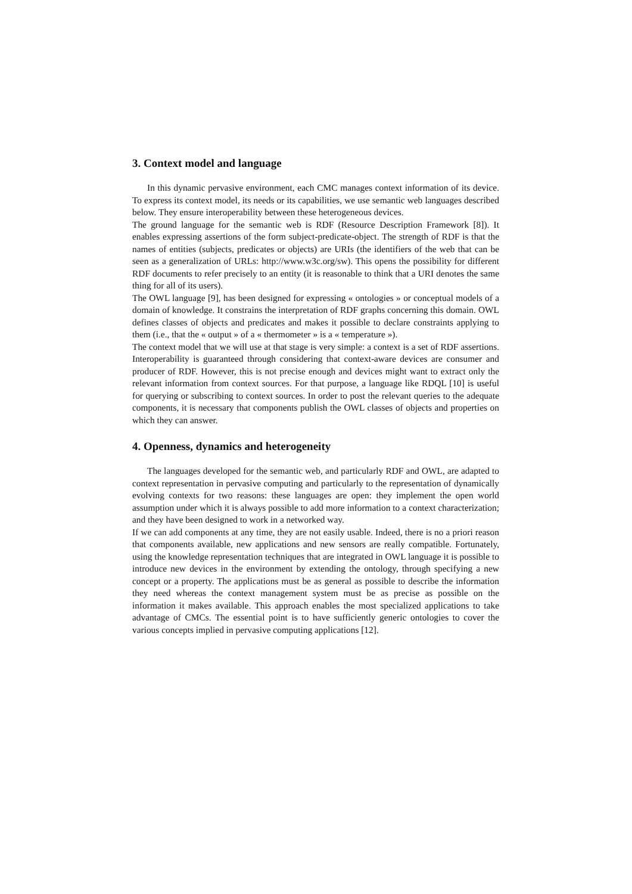3. Context model and language
In this dynamic pervasive environment, each CMC manages context information of its device. To express its context model, its needs or its capabilities, we use semantic web languages described below. They ensure interoperability between these heterogeneous devices.
The ground language for the semantic web is RDF (Resource Description Framework [8]). It enables expressing assertions of the form subject-predicate-object. The strength of RDF is that the names of entities (subjects, predicates or objects) are URIs (the identifiers of the web that can be seen as a generalization of URLs: http://www.w3c.org/sw). This opens the possibility for different RDF documents to refer precisely to an entity (it is reasonable to think that a URI denotes the same thing for all of its users).
The OWL language [9], has been designed for expressing « ontologies » or conceptual models of a domain of knowledge. It constrains the interpretation of RDF graphs concerning this domain. OWL defines classes of objects and predicates and makes it possible to declare constraints applying to them (i.e., that the « output » of a « thermometer » is a « temperature »).
The context model that we will use at that stage is very simple: a context is a set of RDF assertions. Interoperability is guaranteed through considering that context-aware devices are consumer and producer of RDF. However, this is not precise enough and devices might want to extract only the relevant information from context sources. For that purpose, a language like RDQL [10] is useful for querying or subscribing to context sources. In order to post the relevant queries to the adequate components, it is necessary that components publish the OWL classes of objects and properties on which they can answer.
4. Openness, dynamics and heterogeneity
The languages developed for the semantic web, and particularly RDF and OWL, are adapted to context representation in pervasive computing and particularly to the representation of dynamically evolving contexts for two reasons: these languages are open: they implement the open world assumption under which it is always possible to add more information to a context characterization; and they have been designed to work in a networked way.
If we can add components at any time, they are not easily usable. Indeed, there is no a priori reason that components available, new applications and new sensors are really compatible. Fortunately, using the knowledge representation techniques that are integrated in OWL language it is possible to introduce new devices in the environment by extending the ontology, through specifying a new concept or a property. The applications must be as general as possible to describe the information they need whereas the context management system must be as precise as possible on the information it makes available. This approach enables the most specialized applications to take advantage of CMCs. The essential point is to have sufficiently generic ontologies to cover the various concepts implied in pervasive computing applications [12].